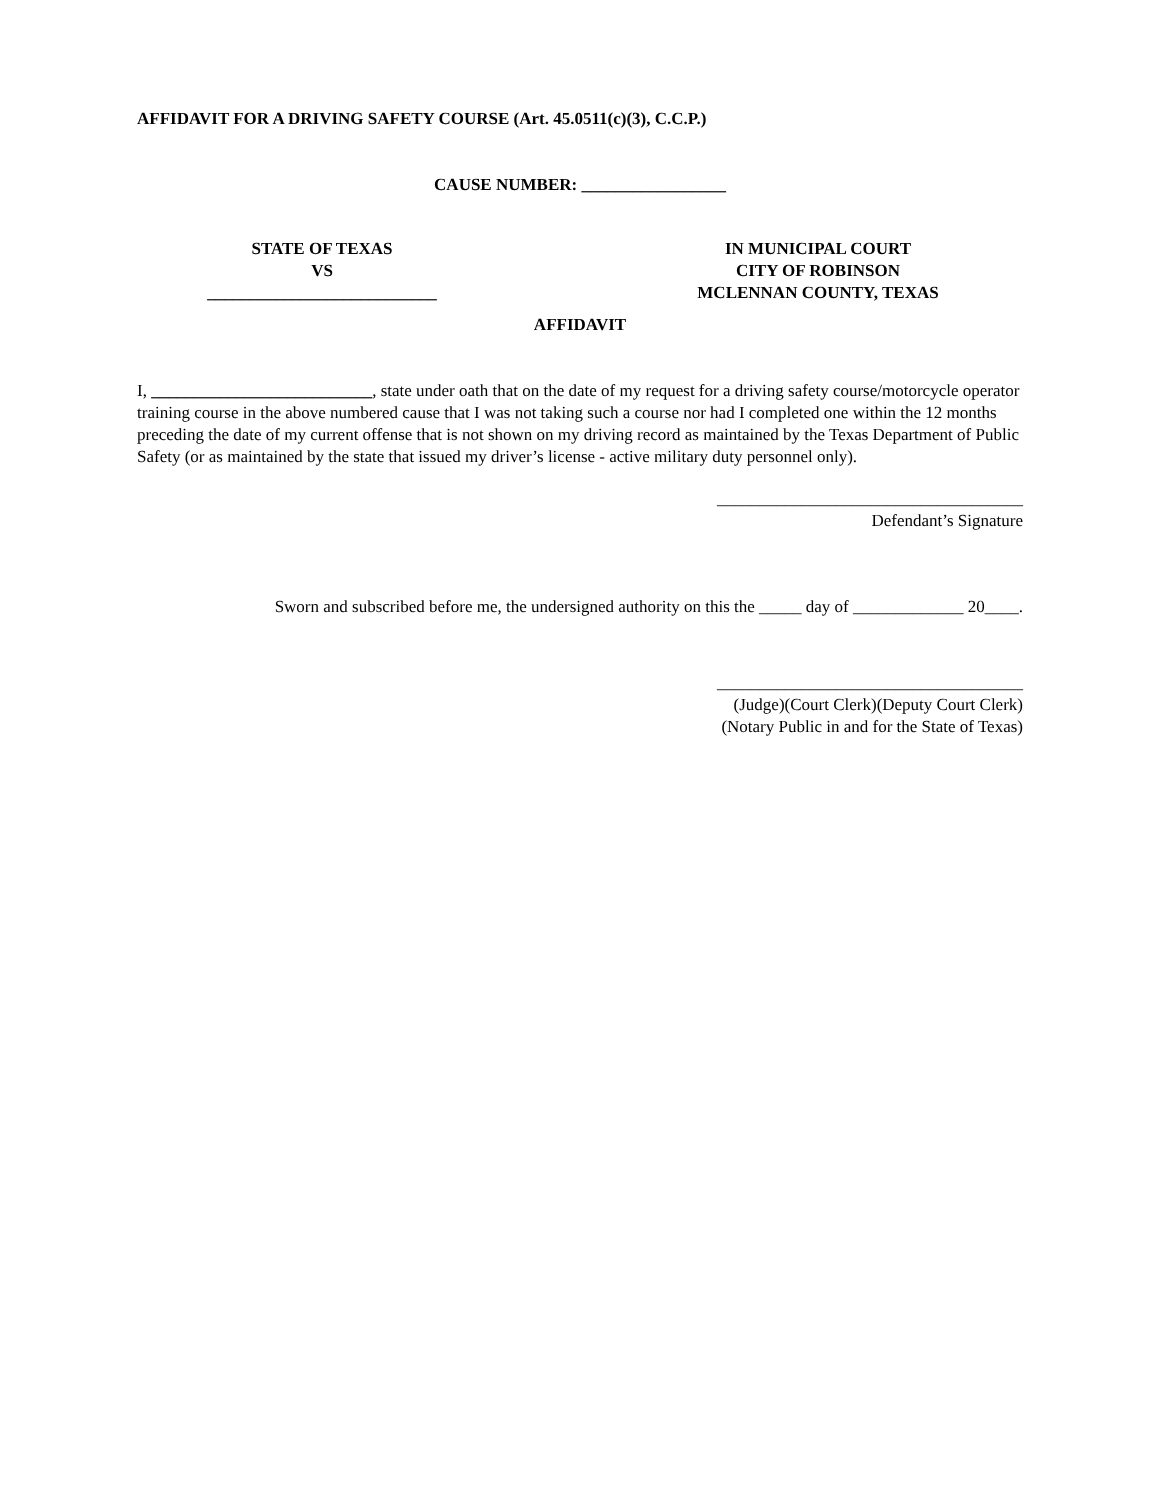AFFIDAVIT FOR A DRIVING SAFETY COURSE (Art. 45.0511(c)(3), C.C.P.)
CAUSE NUMBER: _________________
STATE OF TEXAS
VS
___________________________
IN MUNICIPAL COURT
CITY OF ROBINSON
MCLENNAN COUNTY, TEXAS
AFFIDAVIT
I, __________________________, state under oath that on the date of my request for a driving safety course/motorcycle operator training course in the above numbered cause that I was not taking such a course nor had I completed one within the 12 months preceding the date of my current offense that is not shown on my driving record as maintained by the Texas Department of Public Safety (or as maintained by the state that issued my driver’s license - active military duty personnel only).
____________________________________
Defendant’s Signature
Sworn and subscribed before me, the undersigned authority on this the _____ day of _____________ 20____.
____________________________________
(Judge)(Court Clerk)(Deputy Court Clerk)
(Notary Public in and for the State of Texas)